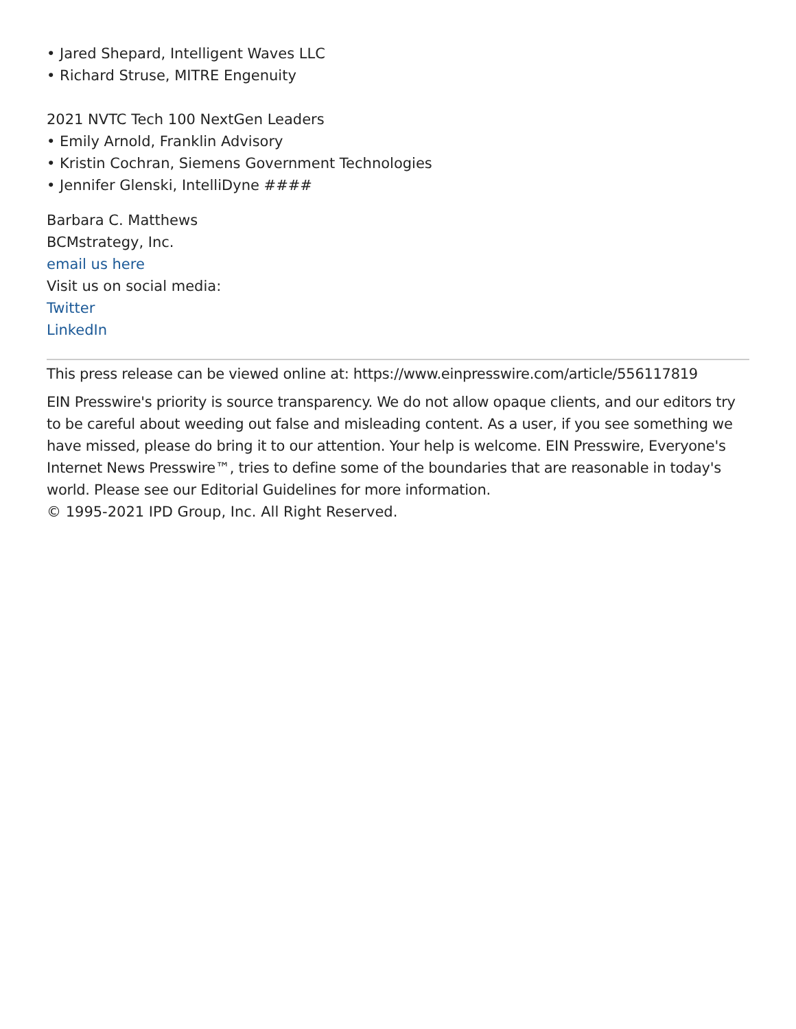• Jared Shepard, Intelligent Waves LLC
• Richard Struse, MITRE Engenuity
2021 NVTC Tech 100 NextGen Leaders
• Emily Arnold, Franklin Advisory
• Kristin Cochran, Siemens Government Technologies
• Jennifer Glenski, IntelliDyne ####
Barbara C. Matthews
BCMstrategy, Inc.
email us here
Visit us on social media:
Twitter
LinkedIn
This press release can be viewed online at: https://www.einpresswire.com/article/556117819
EIN Presswire's priority is source transparency. We do not allow opaque clients, and our editors try to be careful about weeding out false and misleading content. As a user, if you see something we have missed, please do bring it to our attention. Your help is welcome. EIN Presswire, Everyone's Internet News Presswire™, tries to define some of the boundaries that are reasonable in today's world. Please see our Editorial Guidelines for more information.
© 1995-2021 IPD Group, Inc. All Right Reserved.